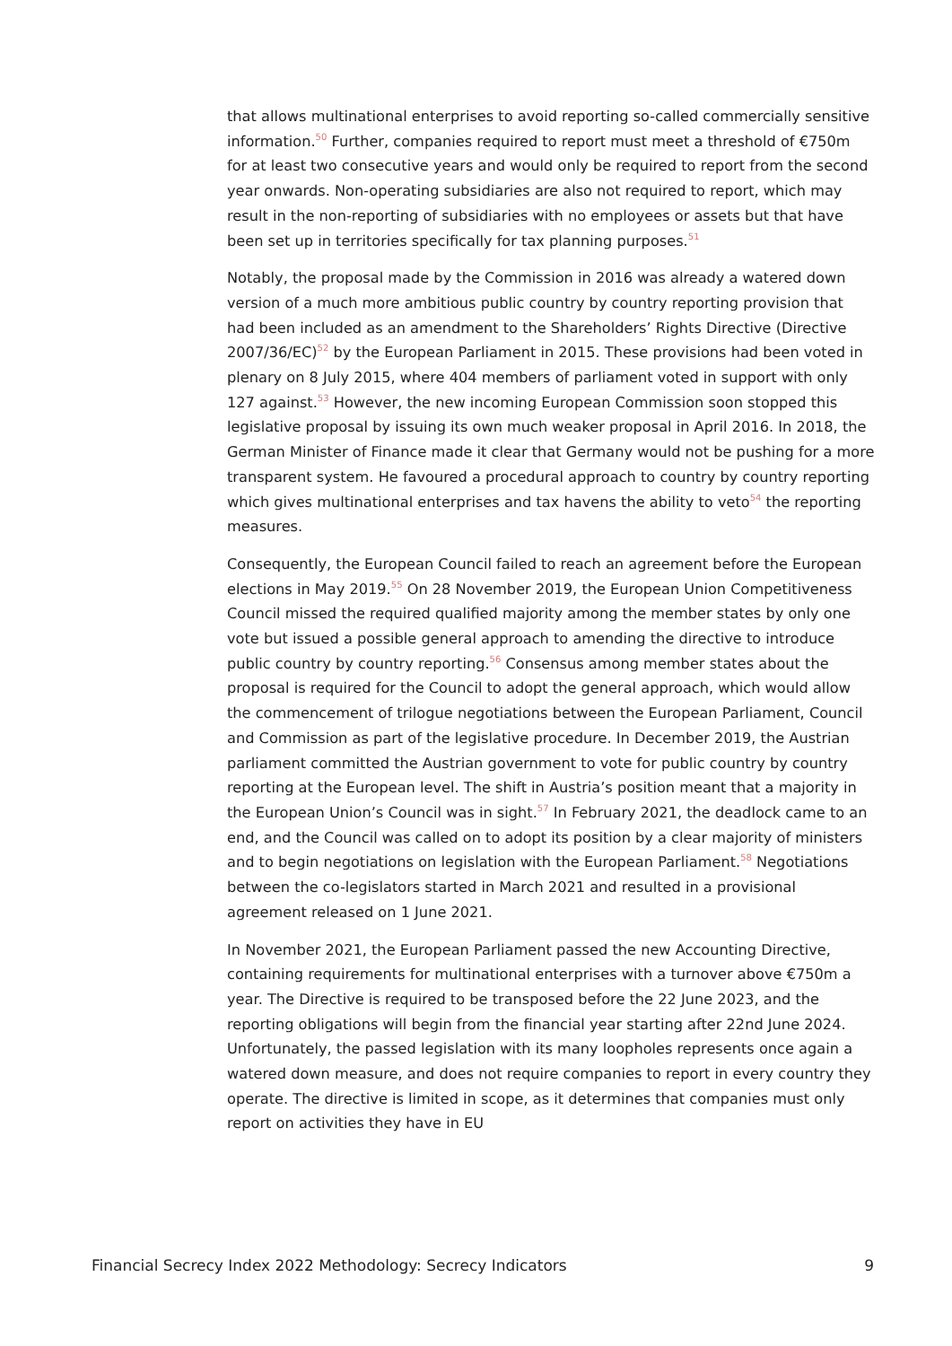that allows multinational enterprises to avoid reporting so-called commercially sensitive information.<sup>50</sup> Further, companies required to report must meet a threshold of €750m for at least two consecutive years and would only be required to report from the second year onwards. Non-operating subsidiaries are also not required to report, which may result in the non-reporting of subsidiaries with no employees or assets but that have been set up in territories specifically for tax planning purposes.<sup>51</sup>
Notably, the proposal made by the Commission in 2016 was already a watered down version of a much more ambitious public country by country reporting provision that had been included as an amendment to the Shareholders’ Rights Directive (Directive 2007/36/EC)<sup>52</sup> by the European Parliament in 2015. These provisions had been voted in plenary on 8 July 2015, where 404 members of parliament voted in support with only 127 against.<sup>53</sup> However, the new incoming European Commission soon stopped this legislative proposal by issuing its own much weaker proposal in April 2016. In 2018, the German Minister of Finance made it clear that Germany would not be pushing for a more transparent system. He favoured a procedural approach to country by country reporting which gives multinational enterprises and tax havens the ability to veto<sup>54</sup> the reporting measures.
Consequently, the European Council failed to reach an agreement before the European elections in May 2019.<sup>55</sup> On 28 November 2019, the European Union Competitiveness Council missed the required qualified majority among the member states by only one vote but issued a possible general approach to amending the directive to introduce public country by country reporting.<sup>56</sup> Consensus among member states about the proposal is required for the Council to adopt the general approach, which would allow the commencement of trilogue negotiations between the European Parliament, Council and Commission as part of the legislative procedure. In December 2019, the Austrian parliament committed the Austrian government to vote for public country by country reporting at the European level. The shift in Austria’s position meant that a majority in the European Union’s Council was in sight.<sup>57</sup> In February 2021, the deadlock came to an end, and the Council was called on to adopt its position by a clear majority of ministers and to begin negotiations on legislation with the European Parliament.<sup>58</sup> Negotiations between the co-legislators started in March 2021 and resulted in a provisional agreement released on 1 June 2021.
In November 2021, the European Parliament passed the new Accounting Directive, containing requirements for multinational enterprises with a turnover above €750m a year. The Directive is required to be transposed before the 22 June 2023, and the reporting obligations will begin from the financial year starting after 22nd June 2024. Unfortunately, the passed legislation with its many loopholes represents once again a watered down measure, and does not require companies to report in every country they operate. The directive is limited in scope, as it determines that companies must only report on activities they have in EU
Financial Secrecy Index 2022 Methodology: Secrecy Indicators 9